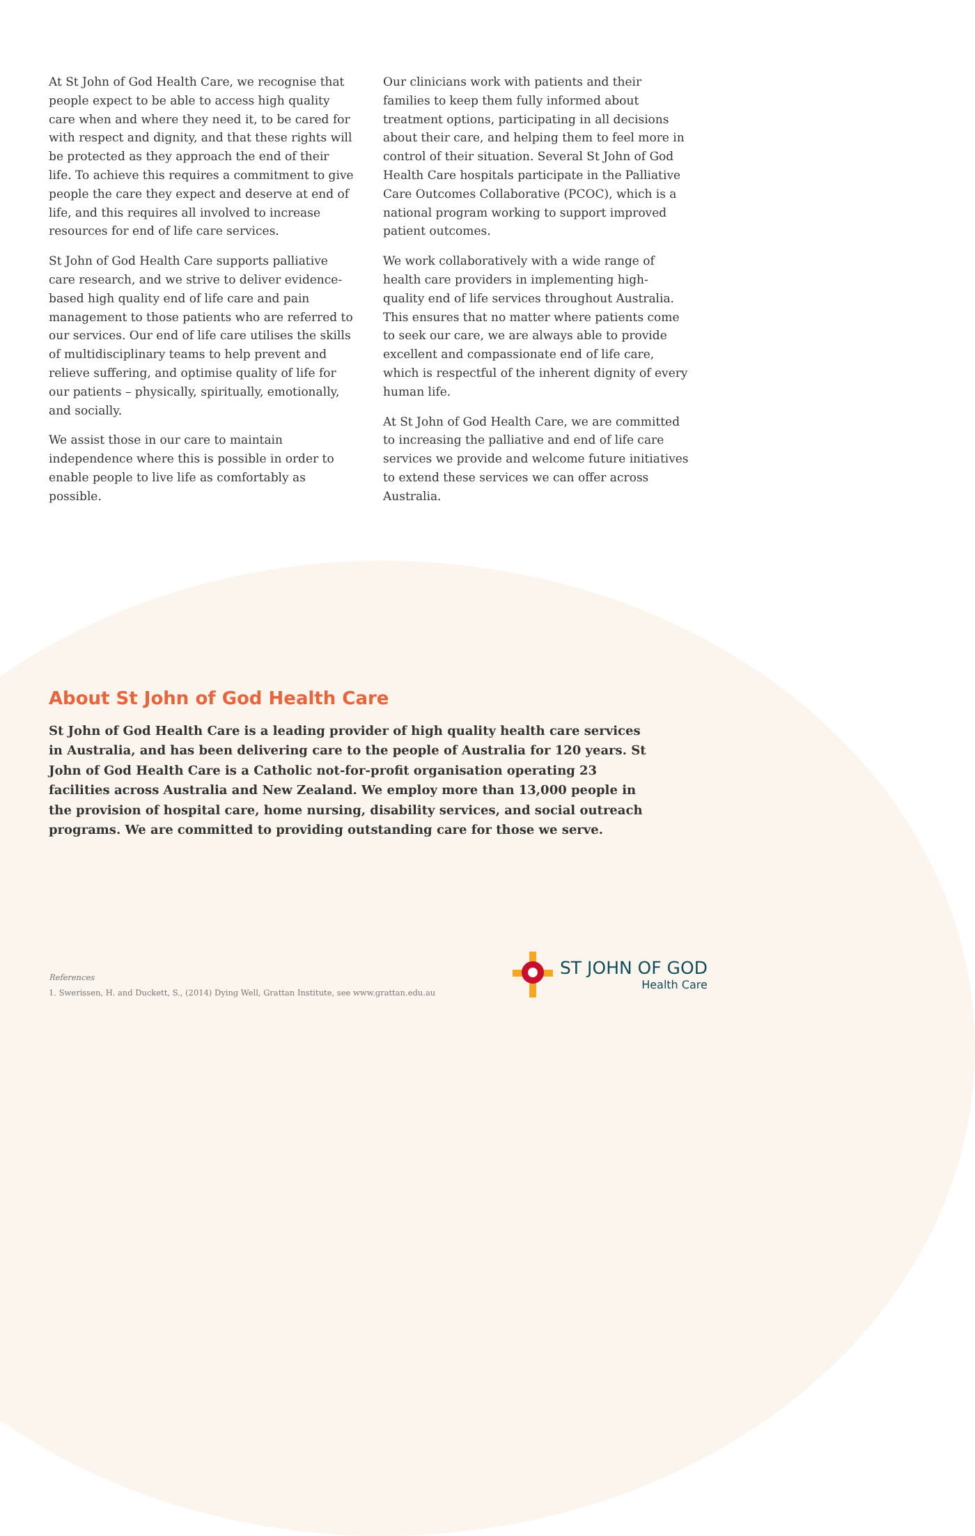At St John of God Health Care, we recognise that people expect to be able to access high quality care when and where they need it, to be cared for with respect and dignity, and that these rights will be protected as they approach the end of their life. To achieve this requires a commitment to give people the care they expect and deserve at end of life, and this requires all involved to increase resources for end of life care services.
St John of God Health Care supports palliative care research, and we strive to deliver evidence-based high quality end of life care and pain management to those patients who are referred to our services. Our end of life care utilises the skills of multidisciplinary teams to help prevent and relieve suffering, and optimise quality of life for our patients – physically, spiritually, emotionally, and socially.
We assist those in our care to maintain independence where this is possible in order to enable people to live life as comfortably as possible.
Our clinicians work with patients and their families to keep them fully informed about treatment options, participating in all decisions about their care, and helping them to feel more in control of their situation. Several St John of God Health Care hospitals participate in the Palliative Care Outcomes Collaborative (PCOC), which is a national program working to support improved patient outcomes.
We work collaboratively with a wide range of health care providers in implementing high-quality end of life services throughout Australia. This ensures that no matter where patients come to seek our care, we are always able to provide excellent and compassionate end of life care, which is respectful of the inherent dignity of every human life.
At St John of God Health Care, we are committed to increasing the palliative and end of life care services we provide and welcome future initiatives to extend these services we can offer across Australia.
About St John of God Health Care
St John of God Health Care is a leading provider of high quality health care services in Australia, and has been delivering care to the people of Australia for 120 years. St John of God Health Care is a Catholic not-for-profit organisation operating 23 facilities across Australia and New Zealand. We employ more than 13,000 people in the provision of hospital care, home nursing, disability services, and social outreach programs. We are committed to providing outstanding care for those we serve.
References
1. Swerissen, H. and Duckett, S., (2014) Dying Well, Grattan Institute, see www.grattan.edu.au
ST JOHN OF GOD
Health Care